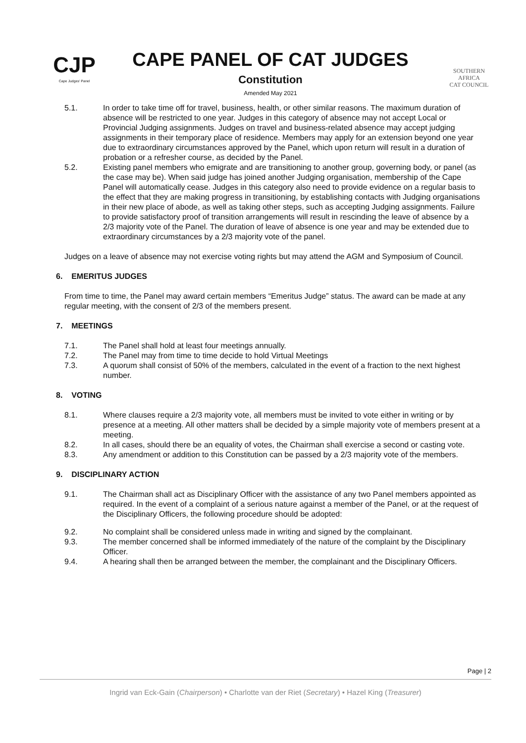CJP
Cape Judges' Panel
CAPE PANEL OF CAT JUDGES
Constitution
Amended May 2021
SOUTHERN AFRICA
CAT COUNCIL
5.1. In order to take time off for travel, business, health, or other similar reasons. The maximum duration of absence will be restricted to one year. Judges in this category of absence may not accept Local or Provincial Judging assignments. Judges on travel and business-related absence may accept judging assignments in their temporary place of residence. Members may apply for an extension beyond one year due to extraordinary circumstances approved by the Panel, which upon return will result in a duration of probation or a refresher course, as decided by the Panel.
5.2. Existing panel members who emigrate and are transitioning to another group, governing body, or panel (as the case may be). When said judge has joined another Judging organisation, membership of the Cape Panel will automatically cease. Judges in this category also need to provide evidence on a regular basis to the effect that they are making progress in transitioning, by establishing contacts with Judging organisations in their new place of abode, as well as taking other steps, such as accepting Judging assignments. Failure to provide satisfactory proof of transition arrangements will result in rescinding the leave of absence by a 2/3 majority vote of the Panel. The duration of leave of absence is one year and may be extended due to extraordinary circumstances by a 2/3 majority vote of the panel.
Judges on a leave of absence may not exercise voting rights but may attend the AGM and Symposium of Council.
6. EMERITUS JUDGES
From time to time, the Panel may award certain members “Emeritus Judge” status. The award can be made at any regular meeting, with the consent of 2/3 of the members present.
7. MEETINGS
7.1. The Panel shall hold at least four meetings annually.
7.2. The Panel may from time to time decide to hold Virtual Meetings
7.3. A quorum shall consist of 50% of the members, calculated in the event of a fraction to the next highest number.
8. VOTING
8.1. Where clauses require a 2/3 majority vote, all members must be invited to vote either in writing or by presence at a meeting. All other matters shall be decided by a simple majority vote of members present at a meeting.
8.2. In all cases, should there be an equality of votes, the Chairman shall exercise a second or casting vote.
8.3. Any amendment or addition to this Constitution can be passed by a 2/3 majority vote of the members.
9. DISCIPLINARY ACTION
9.1. The Chairman shall act as Disciplinary Officer with the assistance of any two Panel members appointed as required. In the event of a complaint of a serious nature against a member of the Panel, or at the request of the Disciplinary Officers, the following procedure should be adopted:
9.2. No complaint shall be considered unless made in writing and signed by the complainant.
9.3. The member concerned shall be informed immediately of the nature of the complaint by the Disciplinary Officer.
9.4. A hearing shall then be arranged between the member, the complainant and the Disciplinary Officers.
Page | 2
Ingrid van Eck-Gain (Chairperson) • Charlotte van der Riet (Secretary) • Hazel King (Treasurer)